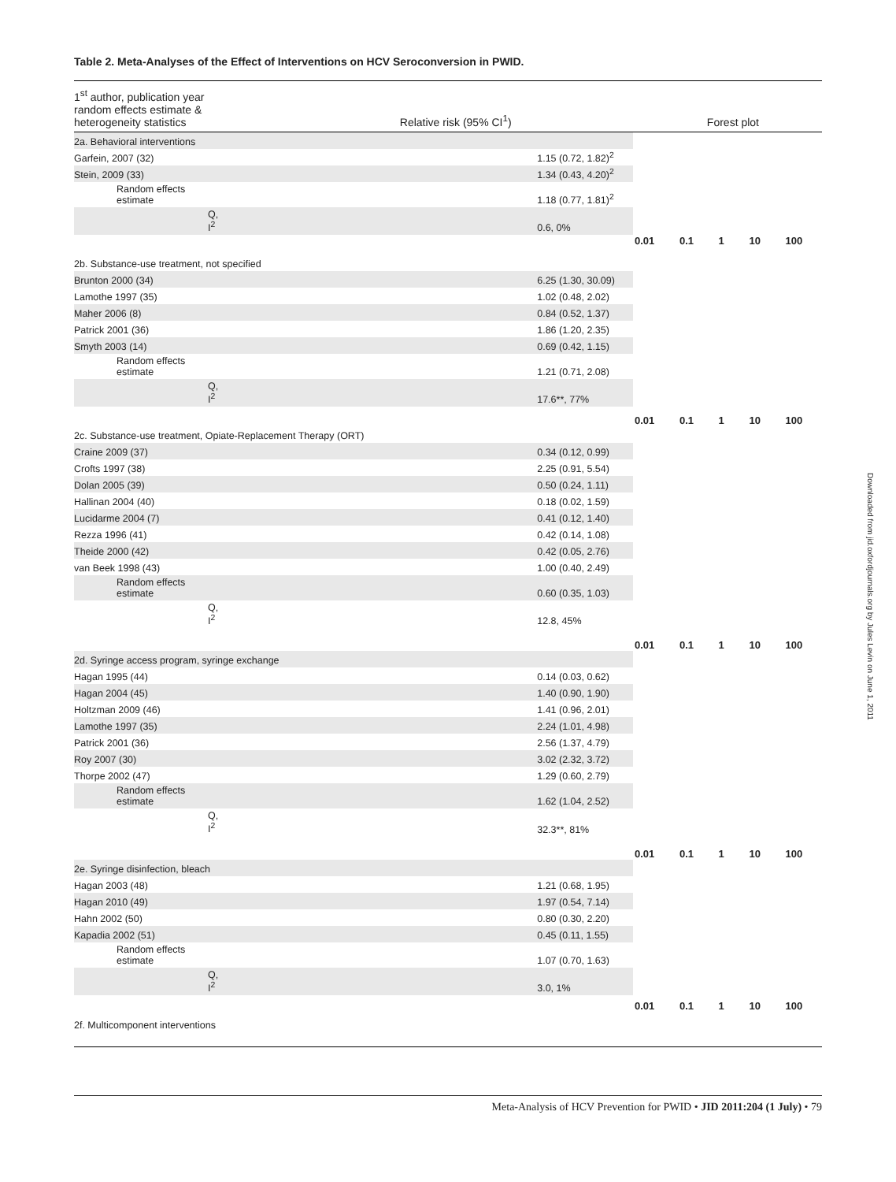Table 2. Meta-Analyses of the Effect of Interventions on HCV Seroconversion in PWID.
1<sup>st</sup> author, publication year
random effects estimate &
heterogeneity statistics
Relative risk (95% CI<sup>1</sup>) Forest plot
| 2a. Behavioral interventions | |
| Garfein, 2007 (32) | 1.15 (0.72, 1.82)<sup>2</sup> |
| Stein, 2009 (33) | 1.34 (0.43, 4.20)<sup>2</sup> |
| Random effects estimate | 1.18 (0.77, 1.81)<sup>2</sup> |
| Q, I<sup>2</sup> | 0.6, 0% |
0.01 0.1 1 10 100
| 2b. Substance-use treatment, not specified | |
| Brunton 2000 (34) | 6.25 (1.30, 30.09) |
| Lamothe 1997 (35) | 1.02 (0.48, 2.02) |
| Maher 2006 (8) | 0.84 (0.52, 1.37) |
| Patrick 2001 (36) | 1.86 (1.20, 2.35) |
| Smyth 2003 (14) | 0.69 (0.42, 1.15) |
| Random effects estimate | 1.21 (0.71, 2.08) |
| Q, I<sup>2</sup> | 17.6**, 77% |
0.01 0.1 1 10 100
| 2c. Substance-use treatment, Opiate-Replacement Therapy (ORT) | |
| Craine 2009 (37) | 0.34 (0.12, 0.99) |
| Crofts 1997 (38) | 2.25 (0.91, 5.54) |
| Dolan 2005 (39) | 0.50 (0.24, 1.11) |
| Hallinan 2004 (40) | 0.18 (0.02, 1.59) |
| Lucidarme 2004 (7) | 0.41 (0.12, 1.40) |
| Rezza 1996 (41) | 0.42 (0.14, 1.08) |
| Theide 2000 (42) | 0.42 (0.05, 2.76) |
| van Beek 1998 (43) | 1.00 (0.40, 2.49) |
| Random effects estimate | 0.60 (0.35, 1.03) |
| Q, I<sup>2</sup> | 12.8, 45% |
0.01 0.1 1 10 100
| 2d. Syringe access program, syringe exchange | |
| Hagan 1995 (44) | 0.14 (0.03, 0.62) |
| Hagan 2004 (45) | 1.40 (0.90, 1.90) |
| Holtzman 2009 (46) | 1.41 (0.96, 2.01) |
| Lamothe 1997 (35) | 2.24 (1.01, 4.98) |
| Patrick 2001 (36) | 2.56 (1.37, 4.79) |
| Roy 2007 (30) | 3.02 (2.32, 3.72) |
| Thorpe 2002 (47) | 1.29 (0.60, 2.79) |
| Random effects estimate | 1.62 (1.04, 2.52) |
| Q, I<sup>2</sup> | 32.3**, 81% |
0.01 0.1 1 10 100
| 2e. Syringe disinfection, bleach | |
| Hagan 2003 (48) | 1.21 (0.68, 1.95) |
| Hagan 2010 (49) | 1.97 (0.54, 7.14) |
| Hahn 2002 (50) | 0.80 (0.30, 2.20) |
| Kapadia 2002 (51) | 0.45 (0.11, 1.55) |
| Random effects estimate | 1.07 (0.70, 1.63) |
| Q, I<sup>2</sup> | 3.0, 1% |
0.01 0.1 1 10 100
2f. Multicomponent interventions
Downloaded from jid.oxfordjournals.org by Jules Levin on June 1, 2011
Meta-Analysis of HCV Prevention for PWID • JID 2011:204 (1 July) • 79